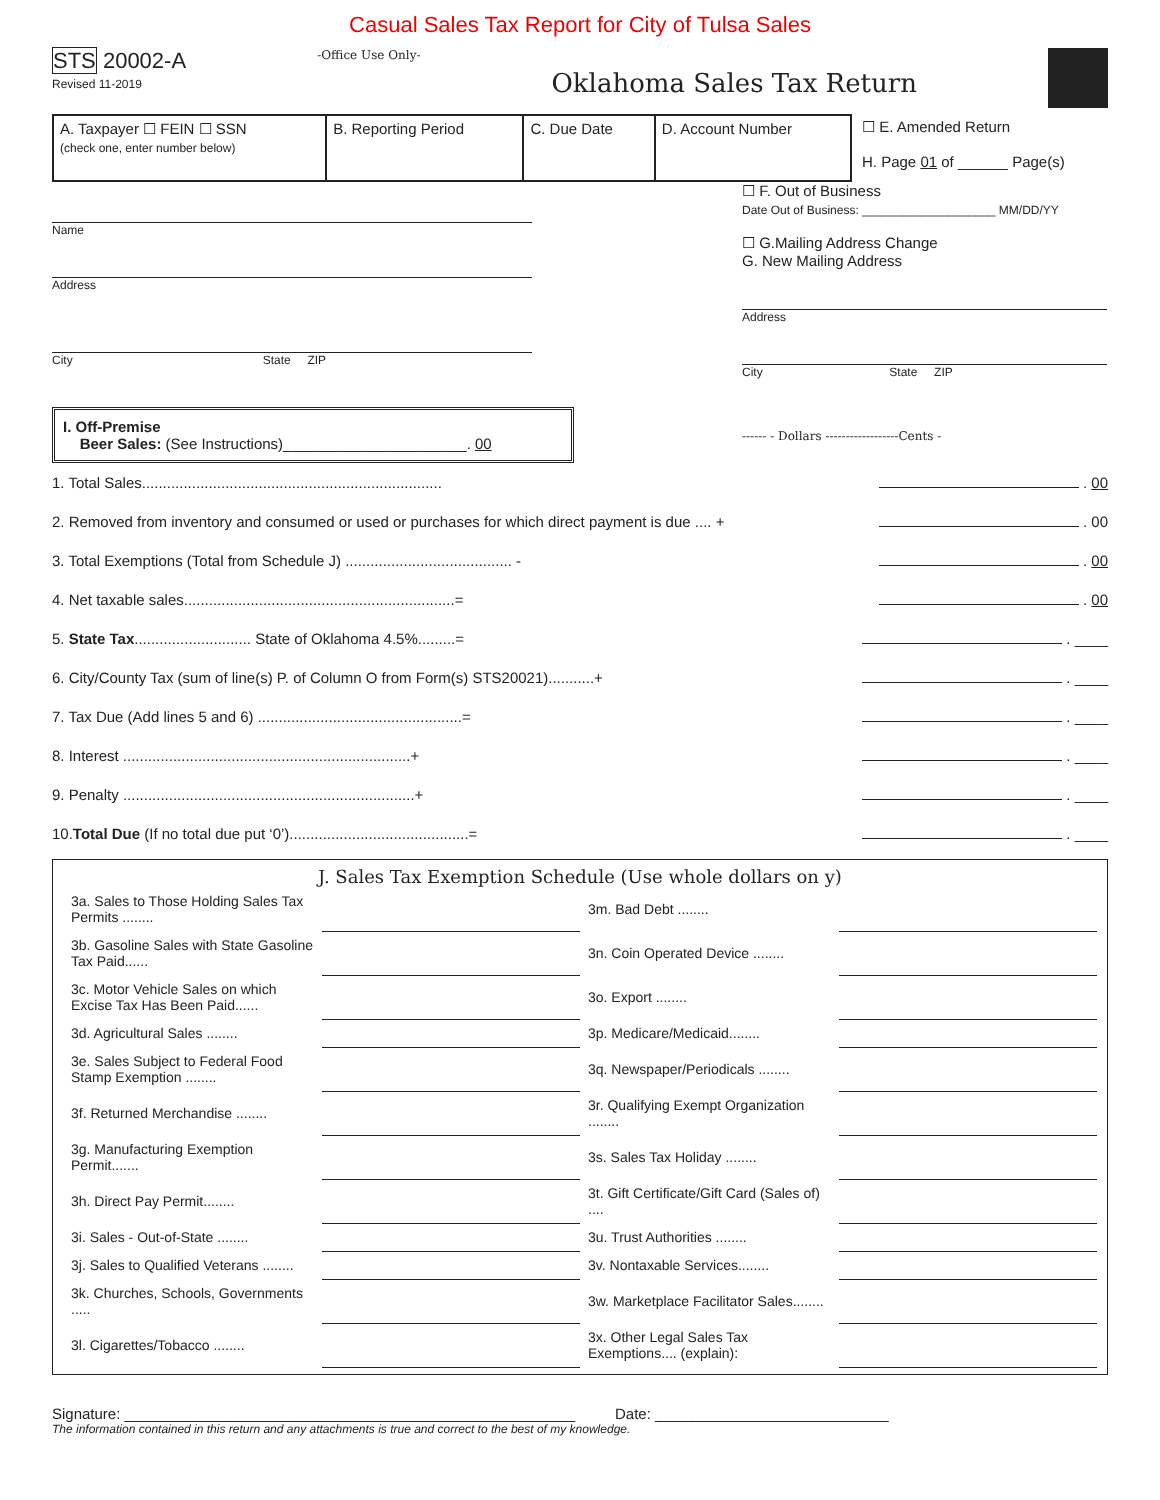Casual Sales Tax Report for City of Tulsa Sales
STS 20002-A
Revised 11-2019
-Office Use Only-
Oklahoma Sales Tax Return
| A. Taxpayer ☐ FEIN ☐ SSN (check one, enter number below) | B. Reporting Period | C. Due Date | D. Account Number |
☐ E. Amended Return
H. Page 01 of ______ Page(s)
Name
Address
City State ZIP
I. Off-Premise
Beer Sales: (See Instructions)______________________. 00
☐ F. Out of Business
Date Out of Business: ____________________ MM/DD/YY
☐ G.Mailing Address Change
G. New Mailing Address
Address
City State ZIP
------ - Dollars ------------------Cents -
1. Total Sales........................................................................ . 00
2. Removed from inventory and consumed or used or purchases for which direct payment is due .... + . 00
3. Total Exemptions (Total from Schedule J) ........................................ - . 00
4. Net taxable sales.................................................................= . 00
5. State Tax............................ State of Oklahoma 4.5%.........= . ____
6. City/County Tax (sum of line(s) P. of Column O from Form(s) STS20021)...........+ . ____
7. Tax Due (Add lines 5 and 6) .................................................= . ____
8. Interest .....................................................................+ . ____
9. Penalty ......................................................................+ . ____
10.Total Due (If no total due put ‘0’)...........................................= . ____
J. Sales Tax Exemption Schedule (Use whole dollars on y)
| 3a. Sales to Those Holding Sales Tax Permits ........ | | 3m. Bad Debt ........ | |
| 3b. Gasoline Sales with State Gasoline Tax Paid...... | | 3n. Coin Operated Device ........ | |
| 3c. Motor Vehicle Sales on which Excise Tax Has Been Paid...... | | 3o. Export ........ | |
| 3d. Agricultural Sales ........ | | 3p. Medicare/Medicaid........ | |
| 3e. Sales Subject to Federal Food Stamp Exemption ........ | | 3q. Newspaper/Periodicals ........ | |
| 3f. Returned Merchandise ........ | | 3r. Qualifying Exempt Organization ........ | |
| 3g. Manufacturing Exemption Permit....... | | 3s. Sales Tax Holiday ........ | |
| 3h. Direct Pay Permit........ | | 3t. Gift Certificate/Gift Card (Sales of) .... | |
| 3i. Sales - Out-of-State ........ | | 3u. Trust Authorities ........ | |
| 3j. Sales to Qualified Veterans ........ | | 3v. Nontaxable Services........ | |
| 3k. Churches, Schools, Governments ..... | | 3w. Marketplace Facilitator Sales........ | |
| 3l. Cigarettes/Tobacco ........ | | 3x. Other Legal Sales Tax Exemptions.... (explain): | |
Signature: ______________________________________________________ Date: ____________________________
The information contained in this return and any attachments is true and correct to the best of my knowledge.